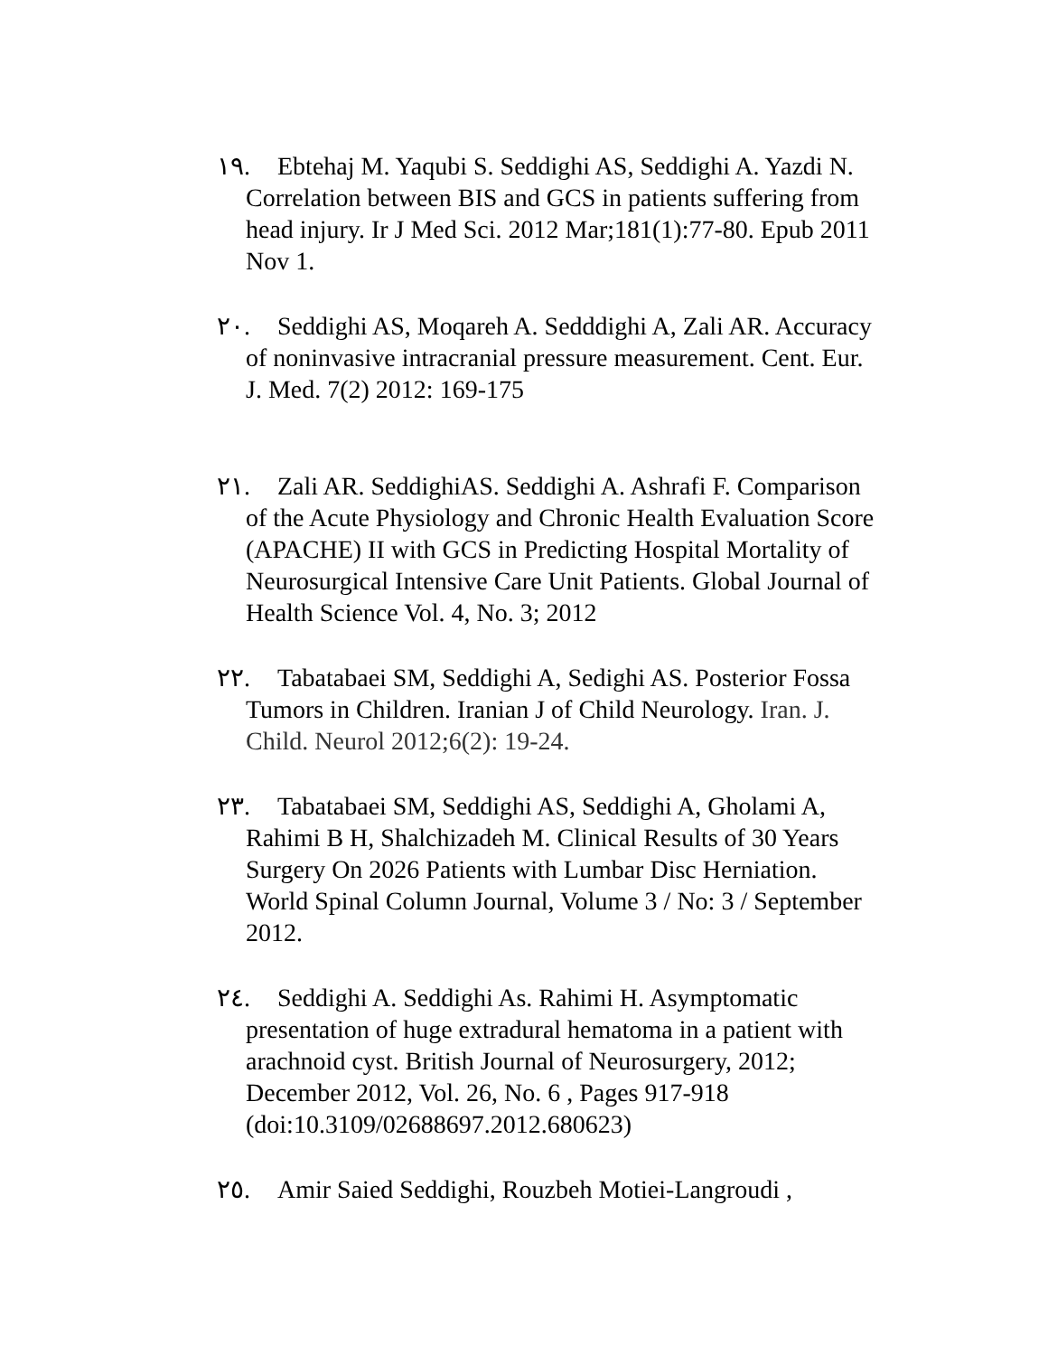١٩. Ebtehaj M. Yaqubi S. Seddighi AS, Seddighi A. Yazdi N. Correlation between BIS and GCS in patients suffering from head injury. Ir J Med Sci. 2012 Mar;181(1):77-80. Epub 2011 Nov 1.
٢٠. Seddighi AS, Moqareh A. Sedddighi A, Zali AR. Accuracy of noninvasive intracranial pressure measurement. Cent. Eur. J. Med. 7(2) 2012: 169-175
٢١. Zali AR. SeddighiAS. Seddighi A. Ashrafi F. Comparison of the Acute Physiology and Chronic Health Evaluation Score (APACHE) II with GCS in Predicting Hospital Mortality of Neurosurgical Intensive Care Unit Patients. Global Journal of Health Science Vol. 4, No. 3; 2012
٢٢. Tabatabaei SM, Seddighi A, Sedighi AS. Posterior Fossa Tumors in Children. Iranian J of Child Neurology. Iran. J. Child. Neurol 2012;6(2): 19-24.
٢٣. Tabatabaei SM, Seddighi AS, Seddighi A, Gholami A, Rahimi B H, Shalchizadeh M. Clinical Results of 30 Years Surgery On 2026 Patients with Lumbar Disc Herniation. World Spinal Column Journal, Volume 3 / No: 3 / September 2012.
٢٤. Seddighi A. Seddighi As. Rahimi H. Asymptomatic presentation of huge extradural hematoma in a patient with arachnoid cyst. British Journal of Neurosurgery, 2012; December 2012, Vol. 26, No. 6 , Pages 917-918 (doi:10.3109/02688697.2012.680623)
٢٥. Amir Saied Seddighi, Rouzbeh Motiei-Langroudi ,